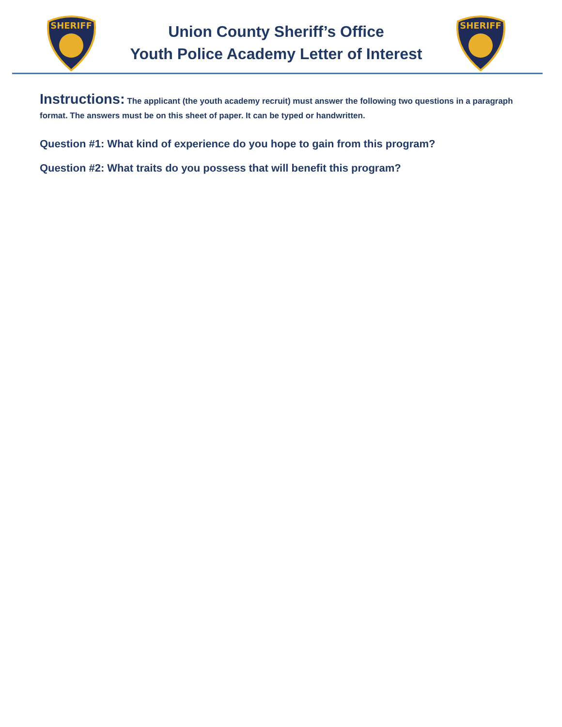SHERIFF
Union County Sheriff’s Office
Youth Police Academy Letter of Interest
SHERIFF
Instructions: The applicant (the youth academy recruit) must answer the following two questions in a paragraph format. The answers must be on this sheet of paper. It can be typed or handwritten.
Question #1: What kind of experience do you hope to gain from this program?
Question #2: What traits do you possess that will benefit this program?